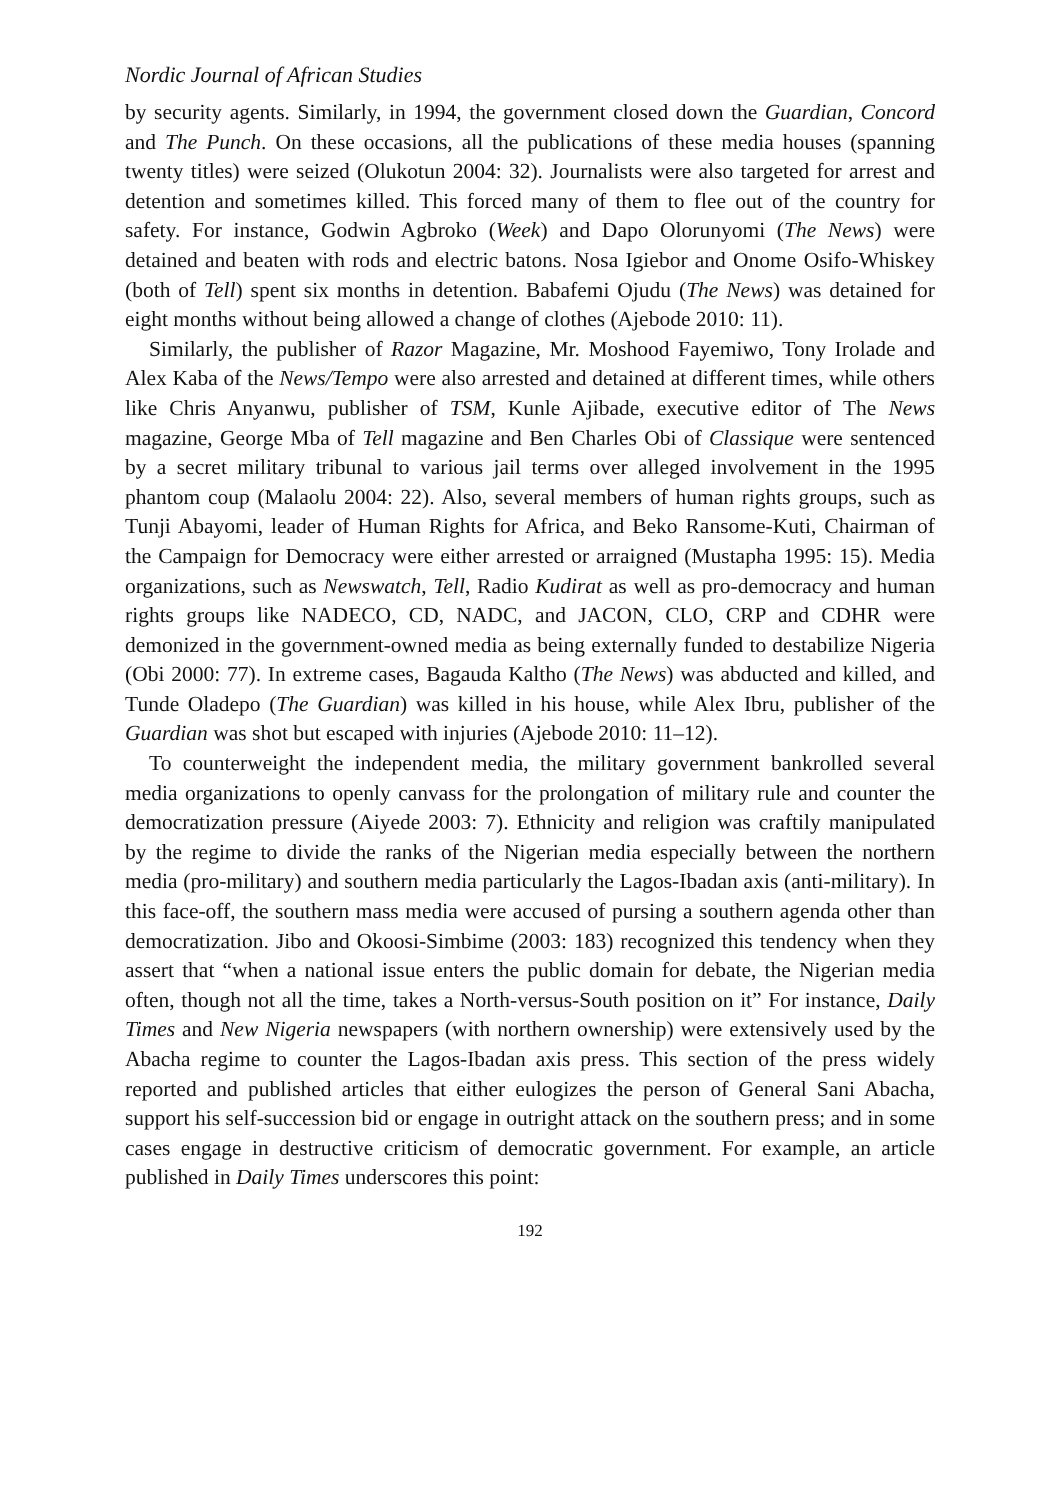Nordic Journal of African Studies
by security agents. Similarly, in 1994, the government closed down the Guardian, Concord and The Punch. On these occasions, all the publications of these media houses (spanning twenty titles) were seized (Olukotun 2004: 32). Journalists were also targeted for arrest and detention and sometimes killed. This forced many of them to flee out of the country for safety. For instance, Godwin Agbroko (Week) and Dapo Olorunyomi (The News) were detained and beaten with rods and electric batons. Nosa Igiebor and Onome Osifo-Whiskey (both of Tell) spent six months in detention. Babafemi Ojudu (The News) was detained for eight months without being allowed a change of clothes (Ajebode 2010: 11).
Similarly, the publisher of Razor Magazine, Mr. Moshood Fayemiwo, Tony Irolade and Alex Kaba of the News/Tempo were also arrested and detained at different times, while others like Chris Anyanwu, publisher of TSM, Kunle Ajibade, executive editor of The News magazine, George Mba of Tell magazine and Ben Charles Obi of Classique were sentenced by a secret military tribunal to various jail terms over alleged involvement in the 1995 phantom coup (Malaolu 2004: 22). Also, several members of human rights groups, such as Tunji Abayomi, leader of Human Rights for Africa, and Beko Ransome-Kuti, Chairman of the Campaign for Democracy were either arrested or arraigned (Mustapha 1995: 15). Media organizations, such as Newswatch, Tell, Radio Kudirat as well as pro-democracy and human rights groups like NADECO, CD, NADC, and JACON, CLO, CRP and CDHR were demonized in the government-owned media as being externally funded to destabilize Nigeria (Obi 2000: 77). In extreme cases, Bagauda Kaltho (The News) was abducted and killed, and Tunde Oladepo (The Guardian) was killed in his house, while Alex Ibru, publisher of the Guardian was shot but escaped with injuries (Ajebode 2010: 11–12).
To counterweight the independent media, the military government bankrolled several media organizations to openly canvass for the prolongation of military rule and counter the democratization pressure (Aiyede 2003: 7). Ethnicity and religion was craftily manipulated by the regime to divide the ranks of the Nigerian media especially between the northern media (pro-military) and southern media particularly the Lagos-Ibadan axis (anti-military). In this face-off, the southern mass media were accused of pursing a southern agenda other than democratization. Jibo and Okoosi-Simbime (2003: 183) recognized this tendency when they assert that “when a national issue enters the public domain for debate, the Nigerian media often, though not all the time, takes a North-versus-South position on it” For instance, Daily Times and New Nigeria newspapers (with northern ownership) were extensively used by the Abacha regime to counter the Lagos-Ibadan axis press. This section of the press widely reported and published articles that either eulogizes the person of General Sani Abacha, support his self-succession bid or engage in outright attack on the southern press; and in some cases engage in destructive criticism of democratic government. For example, an article published in Daily Times underscores this point:
192